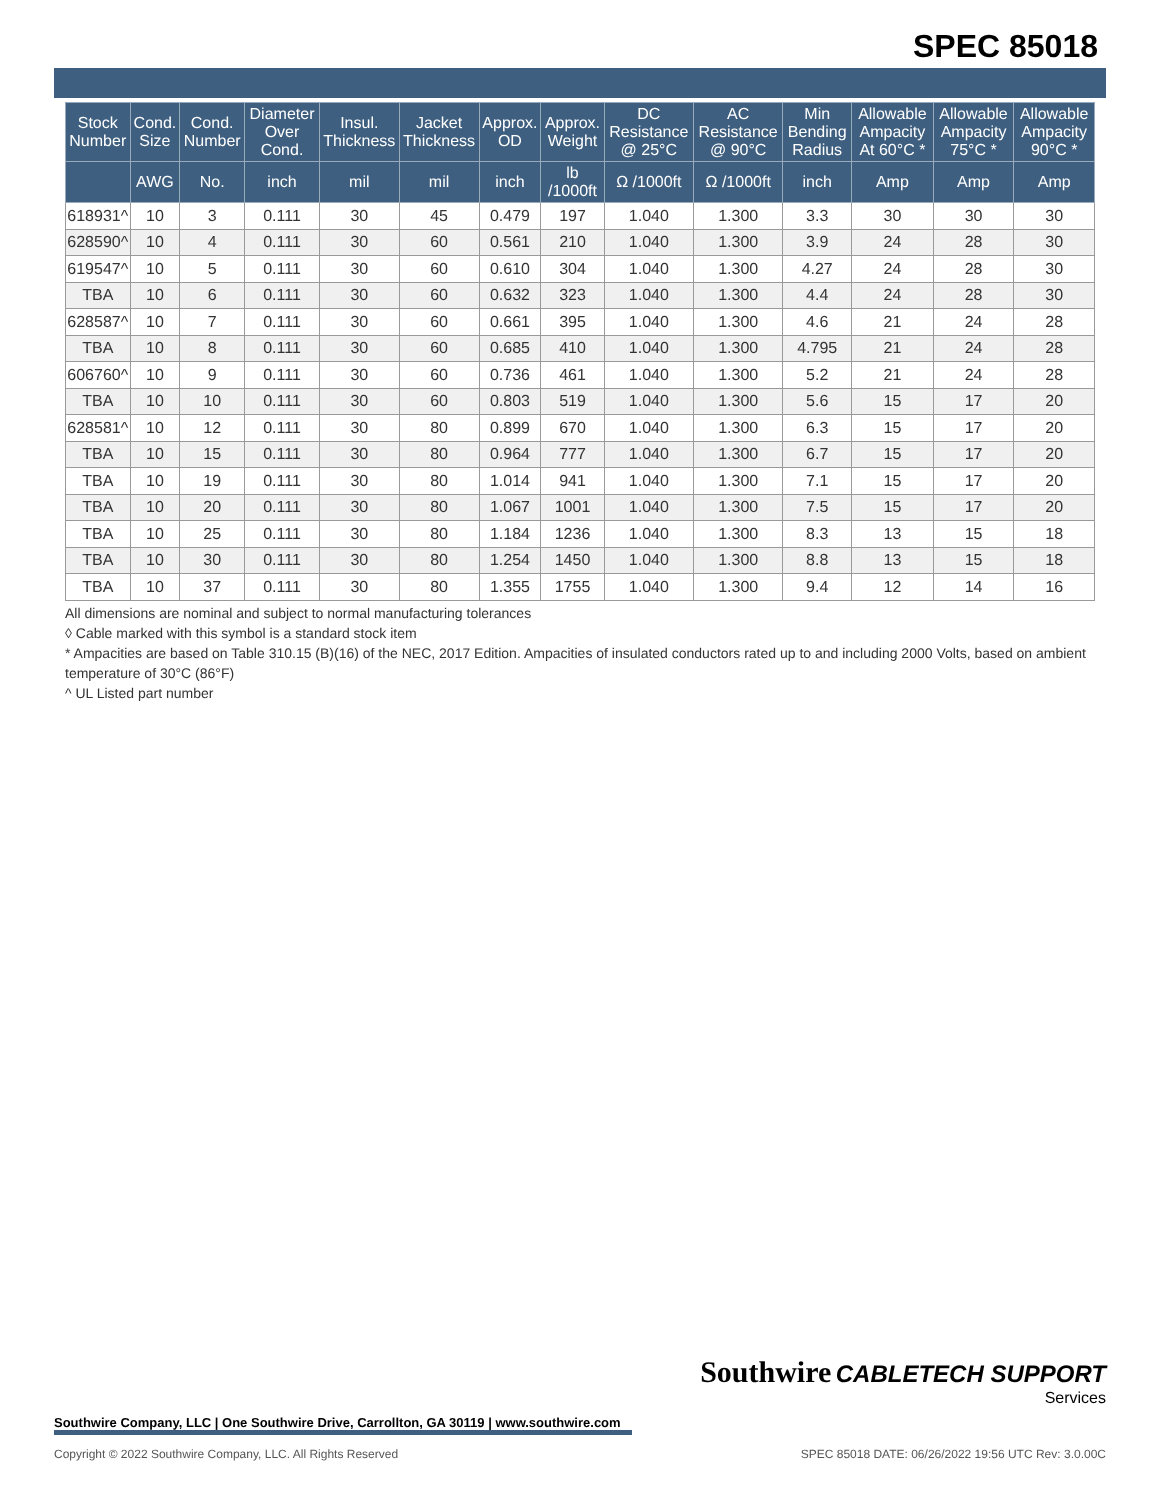SPEC 85018
| Stock Number | Cond. Size | Cond. Number | Diameter Over Cond. | Insul. Thickness | Jacket Thickness | Approx. OD | Approx. Weight | DC Resistance @ 25°C | AC Resistance @ 90°C | Min Bending Radius | Allowable Ampacity At 60°C * | Allowable Ampacity 75°C * | Allowable Ampacity 90°C * |
| --- | --- | --- | --- | --- | --- | --- | --- | --- | --- | --- | --- | --- | --- |
| | AWG | No. | inch | mil | mil | inch | lb /1000ft | Ω /1000ft | Ω /1000ft | inch | Amp | Amp | Amp |
| 618931^ | 10 | 3 | 0.111 | 30 | 45 | 0.479 | 197 | 1.040 | 1.300 | 3.3 | 30 | 30 | 30 |
| 628590^ | 10 | 4 | 0.111 | 30 | 60 | 0.561 | 210 | 1.040 | 1.300 | 3.9 | 24 | 28 | 30 |
| 619547^ | 10 | 5 | 0.111 | 30 | 60 | 0.610 | 304 | 1.040 | 1.300 | 4.27 | 24 | 28 | 30 |
| TBA | 10 | 6 | 0.111 | 30 | 60 | 0.632 | 323 | 1.040 | 1.300 | 4.4 | 24 | 28 | 30 |
| 628587^ | 10 | 7 | 0.111 | 30 | 60 | 0.661 | 395 | 1.040 | 1.300 | 4.6 | 21 | 24 | 28 |
| TBA | 10 | 8 | 0.111 | 30 | 60 | 0.685 | 410 | 1.040 | 1.300 | 4.795 | 21 | 24 | 28 |
| 606760^ | 10 | 9 | 0.111 | 30 | 60 | 0.736 | 461 | 1.040 | 1.300 | 5.2 | 21 | 24 | 28 |
| TBA | 10 | 10 | 0.111 | 30 | 60 | 0.803 | 519 | 1.040 | 1.300 | 5.6 | 15 | 17 | 20 |
| 628581^ | 10 | 12 | 0.111 | 30 | 80 | 0.899 | 670 | 1.040 | 1.300 | 6.3 | 15 | 17 | 20 |
| TBA | 10 | 15 | 0.111 | 30 | 80 | 0.964 | 777 | 1.040 | 1.300 | 6.7 | 15 | 17 | 20 |
| TBA | 10 | 19 | 0.111 | 30 | 80 | 1.014 | 941 | 1.040 | 1.300 | 7.1 | 15 | 17 | 20 |
| TBA | 10 | 20 | 0.111 | 30 | 80 | 1.067 | 1001 | 1.040 | 1.300 | 7.5 | 15 | 17 | 20 |
| TBA | 10 | 25 | 0.111 | 30 | 80 | 1.184 | 1236 | 1.040 | 1.300 | 8.3 | 13 | 15 | 18 |
| TBA | 10 | 30 | 0.111 | 30 | 80 | 1.254 | 1450 | 1.040 | 1.300 | 8.8 | 13 | 15 | 18 |
| TBA | 10 | 37 | 0.111 | 30 | 80 | 1.355 | 1755 | 1.040 | 1.300 | 9.4 | 12 | 14 | 16 |
All dimensions are nominal and subject to normal manufacturing tolerances
◊ Cable marked with this symbol is a standard stock item
* Ampacities are based on Table 310.15 (B)(16) of the NEC, 2017 Edition. Ampacities of insulated conductors rated up to and including 2000 Volts, based on ambient temperature of 30°C (86°F)
^ UL Listed part number
Southwire Company, LLC | One Southwire Drive, Carrollton, GA 30119 | www.southwire.com
Southwire CABLETECH SUPPORT
Services
Copyright © 2022 Southwire Company, LLC. All Rights Reserved SPEC 85018 DATE: 06/26/2022 19:56 UTC Rev: 3.0.00C